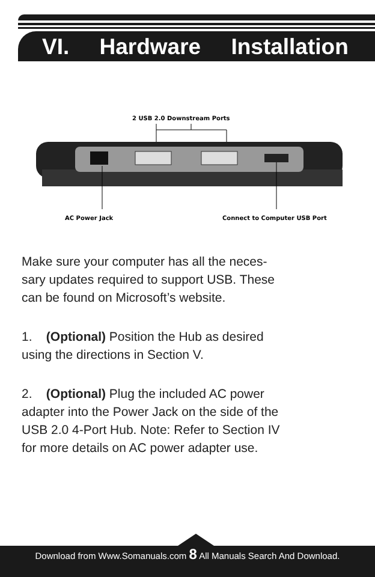VI. Hardware Installation
2 USB 2.0 Downstream Ports
AC Power Jack
Connect to Computer USB Port
Make sure your computer has all the neces-
sary updates required to support USB. These
can be found on Microsoft’s website.
1. (Optional) Position the Hub as desired
using the directions in Section V.
2. (Optional) Plug the included AC power
adapter into the Power Jack on the side of the
USB 2.0 4-Port Hub. Note: Refer to Section IV
for more details on AC power adapter use.
Download from Www.Somanuals.com 8 All Manuals Search And Download.